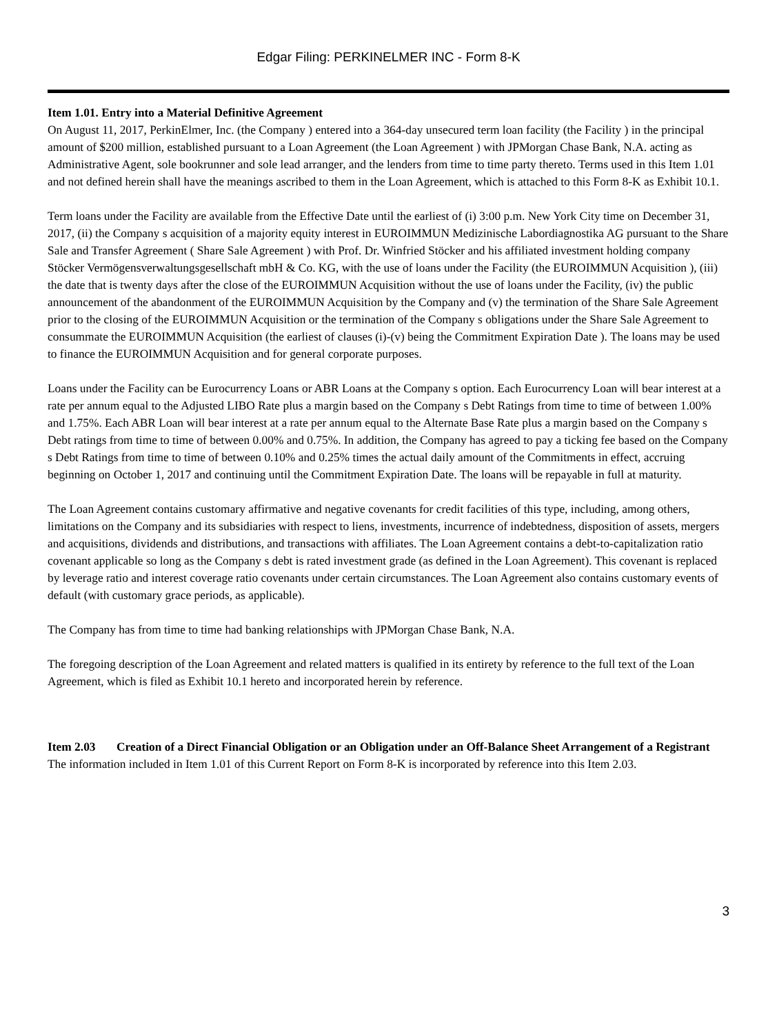Edgar Filing: PERKINELMER INC - Form 8-K
Item 1.01. Entry into a Material Definitive Agreement
On August 11, 2017, PerkinElmer, Inc. (the Company ) entered into a 364-day unsecured term loan facility (the Facility ) in the principal amount of $200 million, established pursuant to a Loan Agreement (the Loan Agreement ) with JPMorgan Chase Bank, N.A. acting as Administrative Agent, sole bookrunner and sole lead arranger, and the lenders from time to time party thereto. Terms used in this Item 1.01 and not defined herein shall have the meanings ascribed to them in the Loan Agreement, which is attached to this Form 8-K as Exhibit 10.1.
Term loans under the Facility are available from the Effective Date until the earliest of (i) 3:00 p.m. New York City time on December 31, 2017, (ii) the Company s acquisition of a majority equity interest in EUROIMMUN Medizinische Labordiagnostika AG pursuant to the Share Sale and Transfer Agreement ( Share Sale Agreement ) with Prof. Dr. Winfried Stöcker and his affiliated investment holding company Stöcker Vermögensverwaltungsgesellschaft mbH & Co. KG, with the use of loans under the Facility (the EUROIMMUN Acquisition ), (iii) the date that is twenty days after the close of the EUROIMMUN Acquisition without the use of loans under the Facility, (iv) the public announcement of the abandonment of the EUROIMMUN Acquisition by the Company and (v) the termination of the Share Sale Agreement prior to the closing of the EUROIMMUN Acquisition or the termination of the Company s obligations under the Share Sale Agreement to consummate the EUROIMMUN Acquisition (the earliest of clauses (i)-(v) being the Commitment Expiration Date ). The loans may be used to finance the EUROIMMUN Acquisition and for general corporate purposes.
Loans under the Facility can be Eurocurrency Loans or ABR Loans at the Company s option. Each Eurocurrency Loan will bear interest at a rate per annum equal to the Adjusted LIBO Rate plus a margin based on the Company s Debt Ratings from time to time of between 1.00% and 1.75%. Each ABR Loan will bear interest at a rate per annum equal to the Alternate Base Rate plus a margin based on the Company s Debt ratings from time to time of between 0.00% and 0.75%. In addition, the Company has agreed to pay a ticking fee based on the Company s Debt Ratings from time to time of between 0.10% and 0.25% times the actual daily amount of the Commitments in effect, accruing beginning on October 1, 2017 and continuing until the Commitment Expiration Date. The loans will be repayable in full at maturity.
The Loan Agreement contains customary affirmative and negative covenants for credit facilities of this type, including, among others, limitations on the Company and its subsidiaries with respect to liens, investments, incurrence of indebtedness, disposition of assets, mergers and acquisitions, dividends and distributions, and transactions with affiliates. The Loan Agreement contains a debt-to-capitalization ratio covenant applicable so long as the Company s debt is rated investment grade (as defined in the Loan Agreement). This covenant is replaced by leverage ratio and interest coverage ratio covenants under certain circumstances. The Loan Agreement also contains customary events of default (with customary grace periods, as applicable).
The Company has from time to time had banking relationships with JPMorgan Chase Bank, N.A.
The foregoing description of the Loan Agreement and related matters is qualified in its entirety by reference to the full text of the Loan Agreement, which is filed as Exhibit 10.1 hereto and incorporated herein by reference.
Item 2.03 Creation of a Direct Financial Obligation or an Obligation under an Off-Balance Sheet Arrangement of a Registrant
The information included in Item 1.01 of this Current Report on Form 8-K is incorporated by reference into this Item 2.03.
3